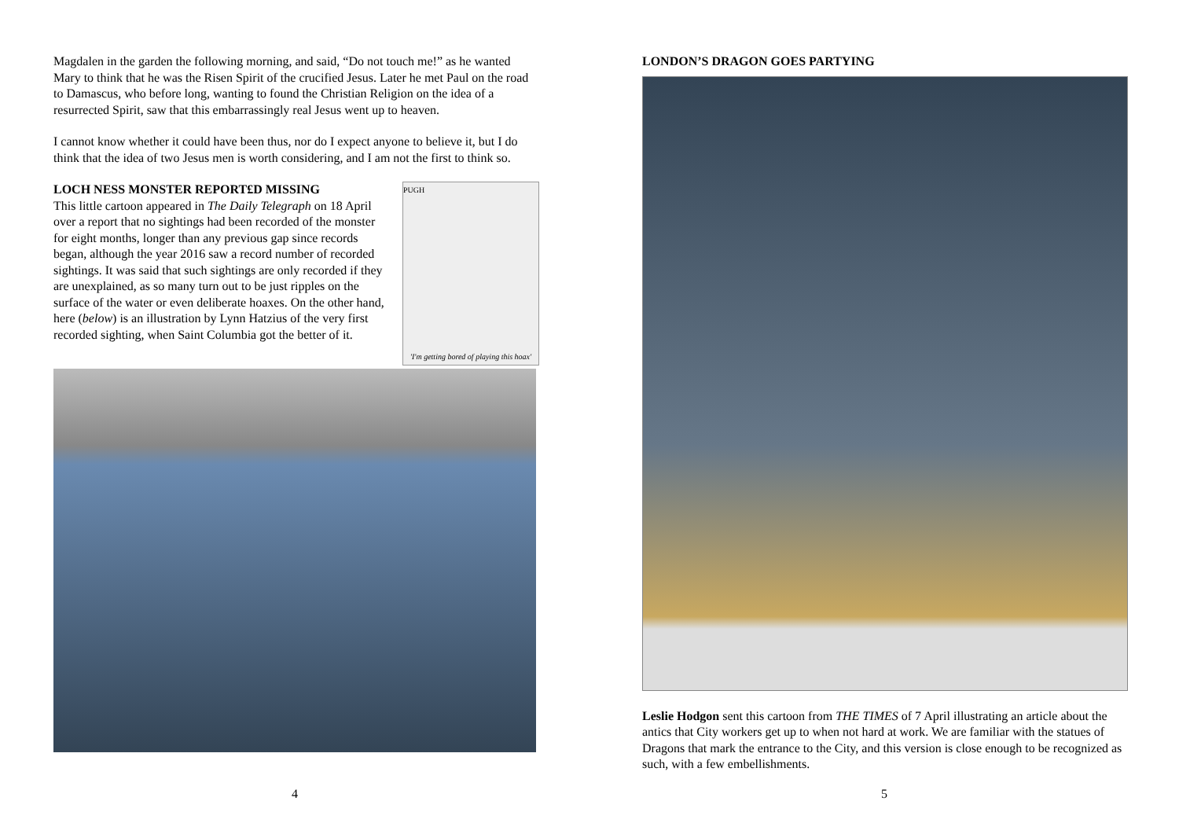Magdalen in the garden the following morning, and said, “Do not touch me!” as he wanted Mary to think that he was the Risen Spirit of the crucified Jesus. Later he met Paul on the road to Damascus, who before long, wanting to found the Christian Religion on the idea of a resurrected Spirit, saw that this embarrassingly real Jesus went up to heaven.
I cannot know whether it could have been thus, nor do I expect anyone to believe it, but I do think that the idea of two Jesus men is worth considering, and I am not the first to think so.
LOCH NESS MONSTER REPORT£D MISSING
This little cartoon appeared in The Daily Telegraph on 18 April over a report that no sightings had been recorded of the monster for eight months, longer than any previous gap since records began, although the year 2016 saw a record number of recorded sightings. It was said that such sightings are only recorded if they are unexplained, as so many turn out to be just ripples on the surface of the water or even deliberate hoaxes. On the other hand, here (below) is an illustration by Lynn Hatzius of the very first recorded sighting, when Saint Columbia got the better of it.
PUGH
'I'm getting bored of playing this hoax'
4
LONDON’S DRAGON GOES PARTYING
Leslie Hodgon sent this cartoon from THE TIMES of 7 April illustrating an article about the antics that City workers get up to when not hard at work. We are familiar with the statues of Dragons that mark the entrance to the City, and this version is close enough to be recognized as such, with a few embellishments.
5